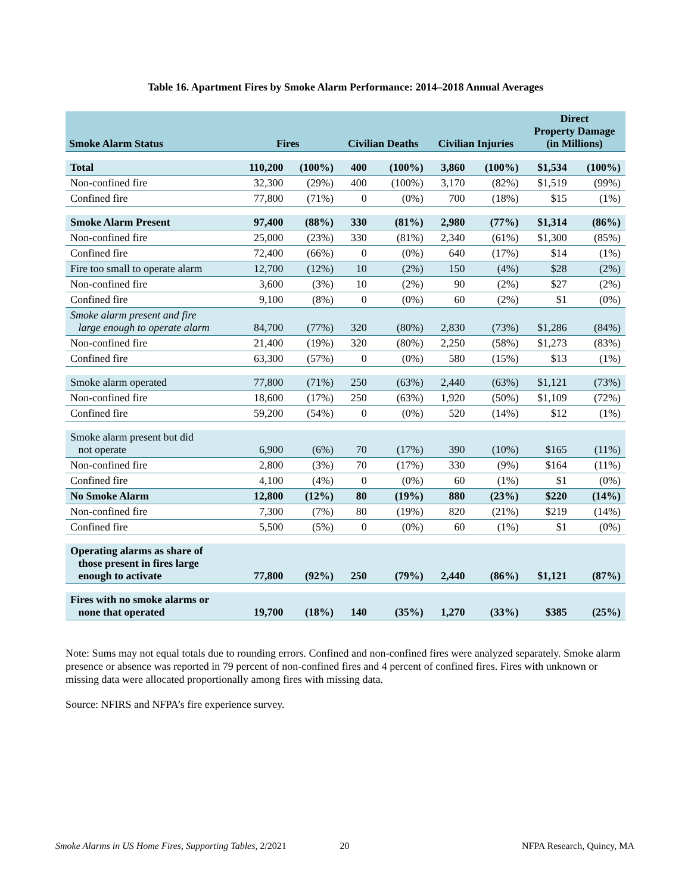Table 16. Apartment Fires by Smoke Alarm Performance: 2014–2018 Annual Averages
| Smoke Alarm Status | Fires | | Civilian Deaths | | Civilian Injuries | | Direct Property Damage (in Millions) | |
| --- | --- | --- | --- | --- | --- | --- | --- | --- |
| Total | 110,200 | (100%) | 400 | (100%) | 3,860 | (100%) | $1,534 | (100%) |
| Non-confined fire | 32,300 | (29%) | 400 | (100%) | 3,170 | (82%) | $1,519 | (99%) |
| Confined fire | 77,800 | (71%) | 0 | (0%) | 700 | (18%) | $15 | (1%) |
| Smoke Alarm Present | 97,400 | (88%) | 330 | (81%) | 2,980 | (77%) | $1,314 | (86%) |
| Non-confined fire | 25,000 | (23%) | 330 | (81%) | 2,340 | (61%) | $1,300 | (85%) |
| Confined fire | 72,400 | (66%) | 0 | (0%) | 640 | (17%) | $14 | (1%) |
| Fire too small to operate alarm | 12,700 | (12%) | 10 | (2%) | 150 | (4%) | $28 | (2%) |
| Non-confined fire | 3,600 | (3%) | 10 | (2%) | 90 | (2%) | $27 | (2%) |
| Confined fire | 9,100 | (8%) | 0 | (0%) | 60 | (2%) | $1 | (0%) |
| Smoke alarm present and fire large enough to operate alarm | 84,700 | (77%) | 320 | (80%) | 2,830 | (73%) | $1,286 | (84%) |
| Non-confined fire | 21,400 | (19%) | 320 | (80%) | 2,250 | (58%) | $1,273 | (83%) |
| Confined fire | 63,300 | (57%) | 0 | (0%) | 580 | (15%) | $13 | (1%) |
| Smoke alarm operated | 77,800 | (71%) | 250 | (63%) | 2,440 | (63%) | $1,121 | (73%) |
| Non-confined fire | 18,600 | (17%) | 250 | (63%) | 1,920 | (50%) | $1,109 | (72%) |
| Confined fire | 59,200 | (54%) | 0 | (0%) | 520 | (14%) | $12 | (1%) |
| Smoke alarm present but did not operate | 6,900 | (6%) | 70 | (17%) | 390 | (10%) | $165 | (11%) |
| Non-confined fire | 2,800 | (3%) | 70 | (17%) | 330 | (9%) | $164 | (11%) |
| Confined fire | 4,100 | (4%) | 0 | (0%) | 60 | (1%) | $1 | (0%) |
| No Smoke Alarm | 12,800 | (12%) | 80 | (19%) | 880 | (23%) | $220 | (14%) |
| Non-confined fire | 7,300 | (7%) | 80 | (19%) | 820 | (21%) | $219 | (14%) |
| Confined fire | 5,500 | (5%) | 0 | (0%) | 60 | (1%) | $1 | (0%) |
| Operating alarms as share of those present in fires large enough to activate | 77,800 | (92%) | 250 | (79%) | 2,440 | (86%) | $1,121 | (87%) |
| Fires with no smoke alarms or none that operated | 19,700 | (18%) | 140 | (35%) | 1,270 | (33%) | $385 | (25%) |
Note: Sums may not equal totals due to rounding errors. Confined and non-confined fires were analyzed separately. Smoke alarm presence or absence was reported in 79 percent of non-confined fires and 4 percent of confined fires. Fires with unknown or missing data were allocated proportionally among fires with missing data.
Source: NFIRS and NFPA’s fire experience survey.
Smoke Alarms in US Home Fires, Supporting Tables, 2/2021 20 NFPA Research, Quincy, MA